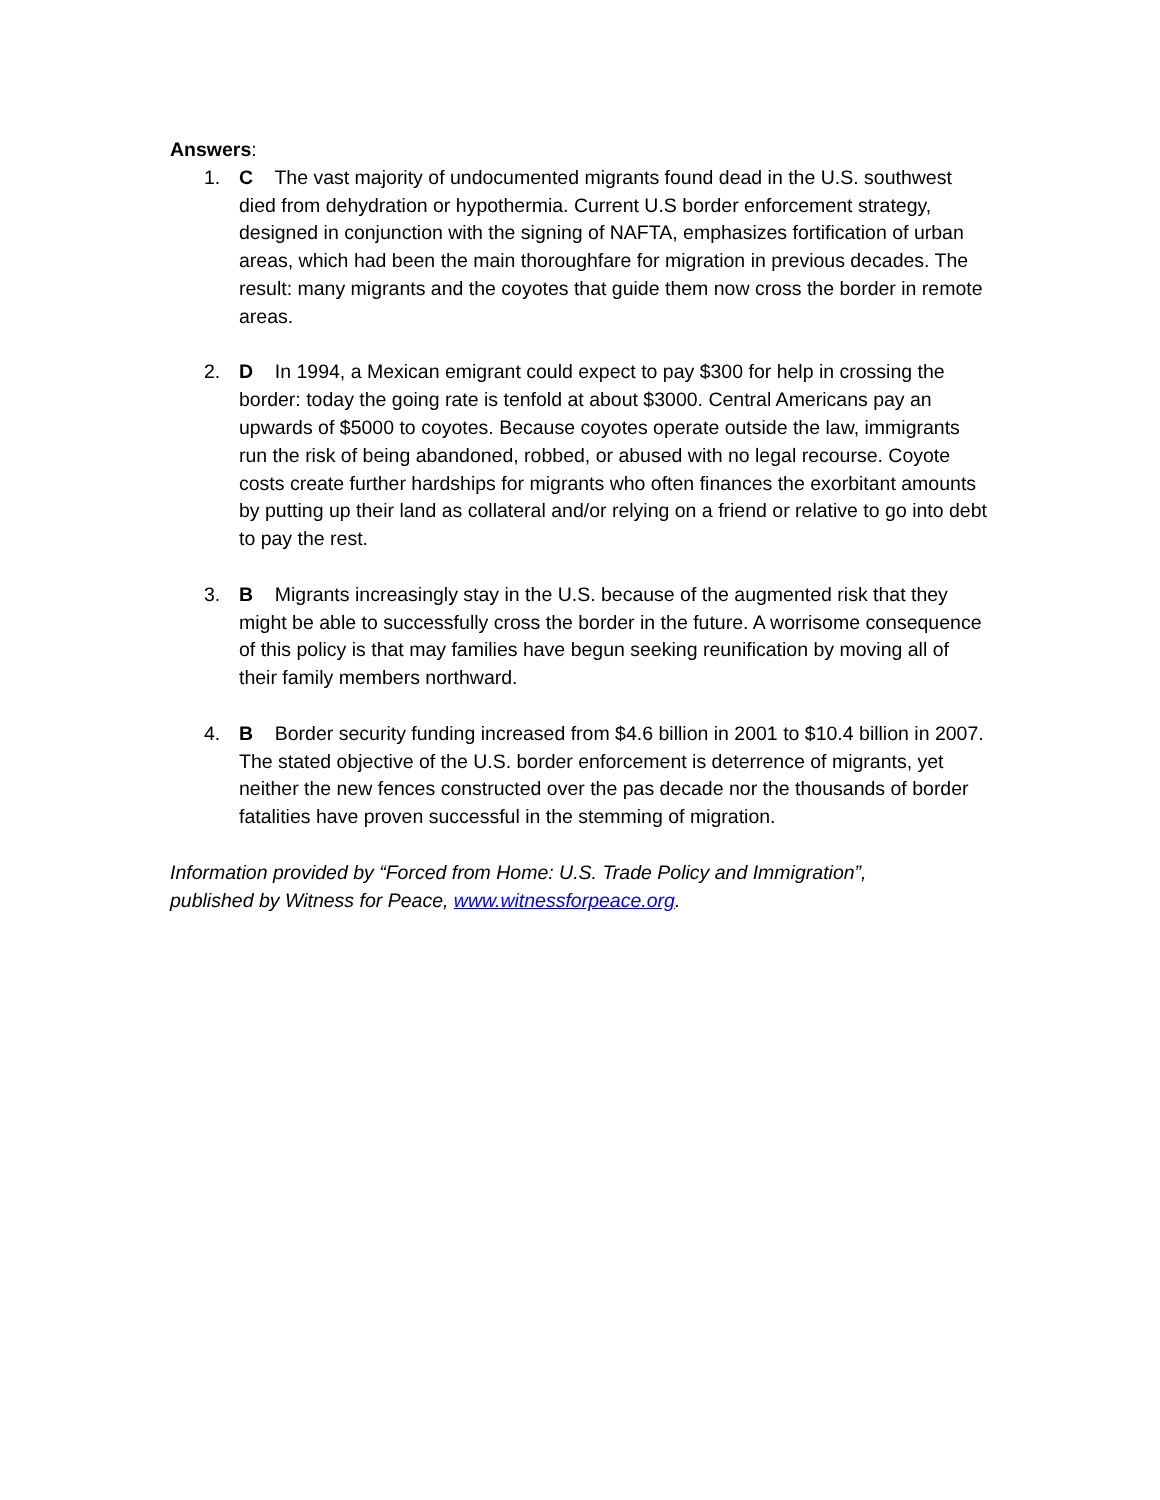Answers:
1. C The vast majority of undocumented migrants found dead in the U.S. southwest died from dehydration or hypothermia. Current U.S border enforcement strategy, designed in conjunction with the signing of NAFTA, emphasizes fortification of urban areas, which had been the main thoroughfare for migration in previous decades. The result: many migrants and the coyotes that guide them now cross the border in remote areas.
2. D In 1994, a Mexican emigrant could expect to pay $300 for help in crossing the border: today the going rate is tenfold at about $3000. Central Americans pay an upwards of $5000 to coyotes. Because coyotes operate outside the law, immigrants run the risk of being abandoned, robbed, or abused with no legal recourse. Coyote costs create further hardships for migrants who often finances the exorbitant amounts by putting up their land as collateral and/or relying on a friend or relative to go into debt to pay the rest.
3. B Migrants increasingly stay in the U.S. because of the augmented risk that they might be able to successfully cross the border in the future. A worrisome consequence of this policy is that may families have begun seeking reunification by moving all of their family members northward.
4. B Border security funding increased from $4.6 billion in 2001 to $10.4 billion in 2007. The stated objective of the U.S. border enforcement is deterrence of migrants, yet neither the new fences constructed over the pas decade nor the thousands of border fatalities have proven successful in the stemming of migration.
Information provided by “Forced from Home: U.S. Trade Policy and Immigration”,
published by Witness for Peace, www.witnessforpeace.org.